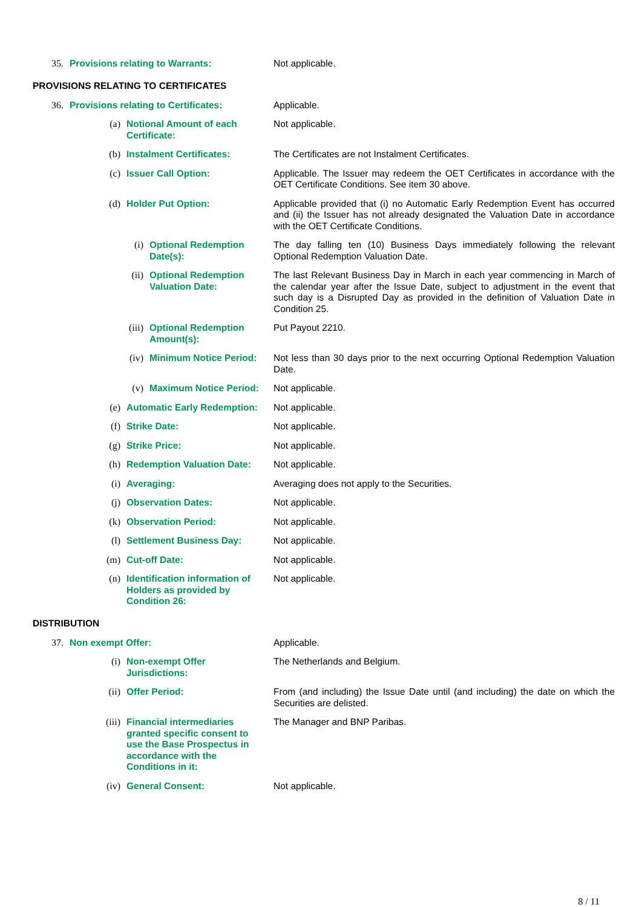35. Provisions relating to Warrants: Not applicable.
PROVISIONS RELATING TO CERTIFICATES
36. Provisions relating to Certificates: Applicable.
(a) Notional Amount of each Certificate: Not applicable.
(b) Instalment Certificates: The Certificates are not Instalment Certificates.
(c) Issuer Call Option: Applicable. The Issuer may redeem the OET Certificates in accordance with the OET Certificate Conditions. See item 30 above.
(d) Holder Put Option: Applicable provided that (i) no Automatic Early Redemption Event has occurred and (ii) the Issuer has not already designated the Valuation Date in accordance with the OET Certificate Conditions.
(i) Optional Redemption Date(s): The day falling ten (10) Business Days immediately following the relevant Optional Redemption Valuation Date.
(ii) Optional Redemption Valuation Date: The last Relevant Business Day in March in each year commencing in March of the calendar year after the Issue Date, subject to adjustment in the event that such day is a Disrupted Day as provided in the definition of Valuation Date in Condition 25.
(iii) Optional Redemption Amount(s): Put Payout 2210.
(iv) Minimum Notice Period: Not less than 30 days prior to the next occurring Optional Redemption Valuation Date.
(v) Maximum Notice Period: Not applicable.
(e) Automatic Early Redemption: Not applicable.
(f) Strike Date: Not applicable.
(g) Strike Price: Not applicable.
(h) Redemption Valuation Date: Not applicable.
(i) Averaging: Averaging does not apply to the Securities.
(j) Observation Dates: Not applicable.
(k) Observation Period: Not applicable.
(l) Settlement Business Day: Not applicable.
(m) Cut-off Date: Not applicable.
(n) Identification information of Holders as provided by Condition 26:
Not applicable.
DISTRIBUTION
37. Non exempt Offer: Applicable.
(i) Non-exempt Offer Jurisdictions: The Netherlands and Belgium.
(ii) Offer Period: From (and including) the Issue Date until (and including) the date on which the Securities are delisted.
(iii) Financial intermediaries granted specific consent to use the Base Prospectus in accordance with the Conditions in it:
The Manager and BNP Paribas.
(iv) General Consent: Not applicable.
8 / 11